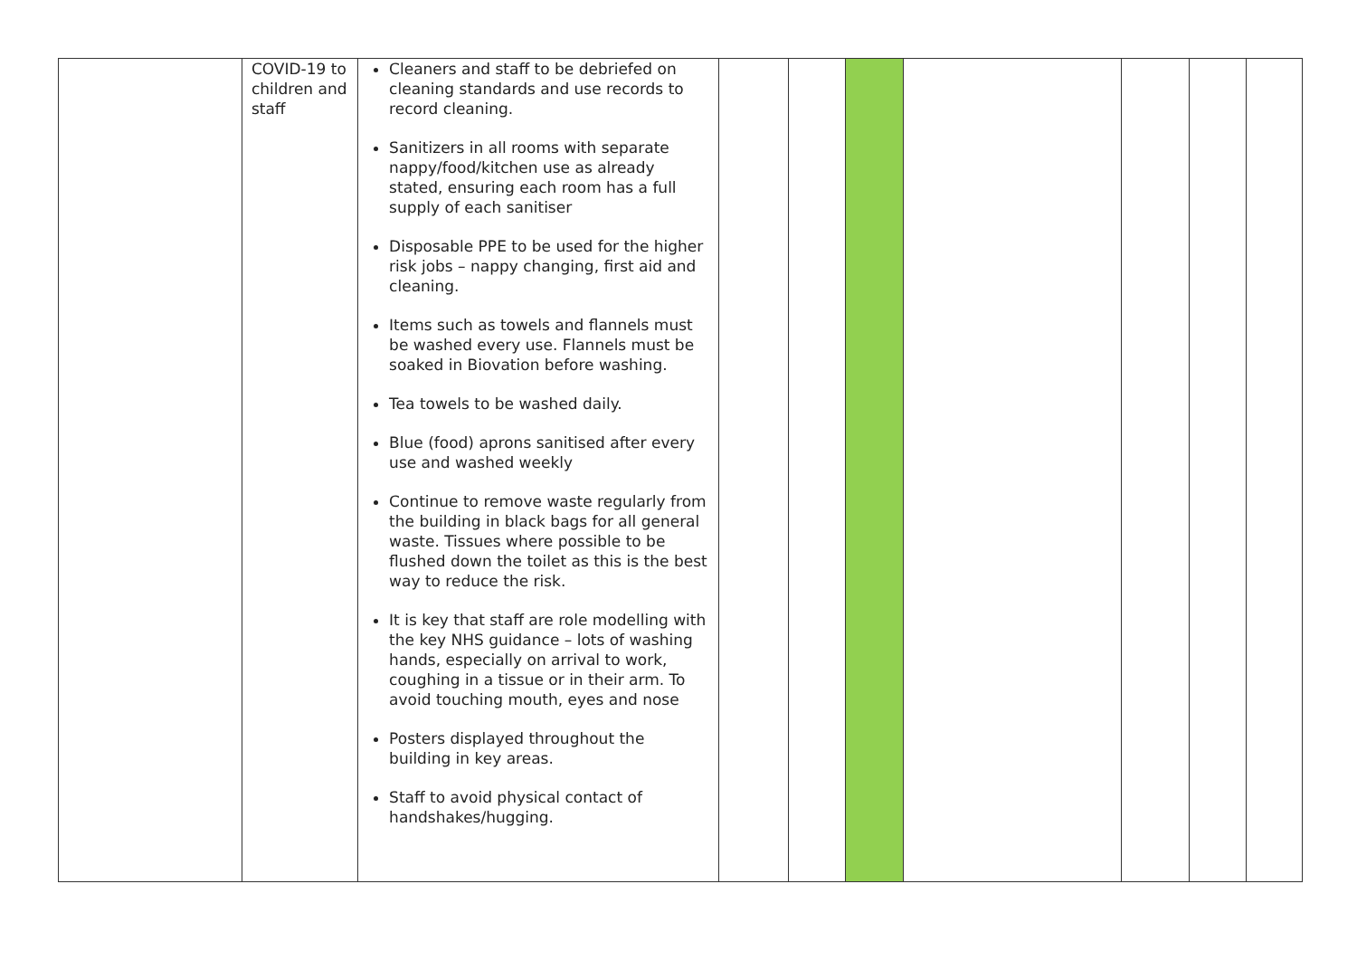| | COVID-19 to children and staff | Cleaners and staff to be debriefed on cleaning standards and use records to record cleaning. Sanitizers in all rooms with separate nappy/food/kitchen use as already stated, ensuring each room has a full supply of each sanitiser Disposable PPE to be used for the higher risk jobs – nappy changing, first aid and cleaning. Items such as towels and flannels must be washed every use. Flannels must be soaked in Biovation before washing. Tea towels to be washed daily. Blue (food) aprons sanitised after every use and washed weekly Continue to remove waste regularly from the building in black bags for all general waste. Tissues where possible to be flushed down the toilet as this is the best way to reduce the risk. It is key that staff are role modelling with the key NHS guidance – lots of washing hands, especially on arrival to work, coughing in a tissue or in their arm. To avoid touching mouth, eyes and nose Posters displayed throughout the building in key areas. Staff to avoid physical contact of handshakes/hugging. | | | | | | | |